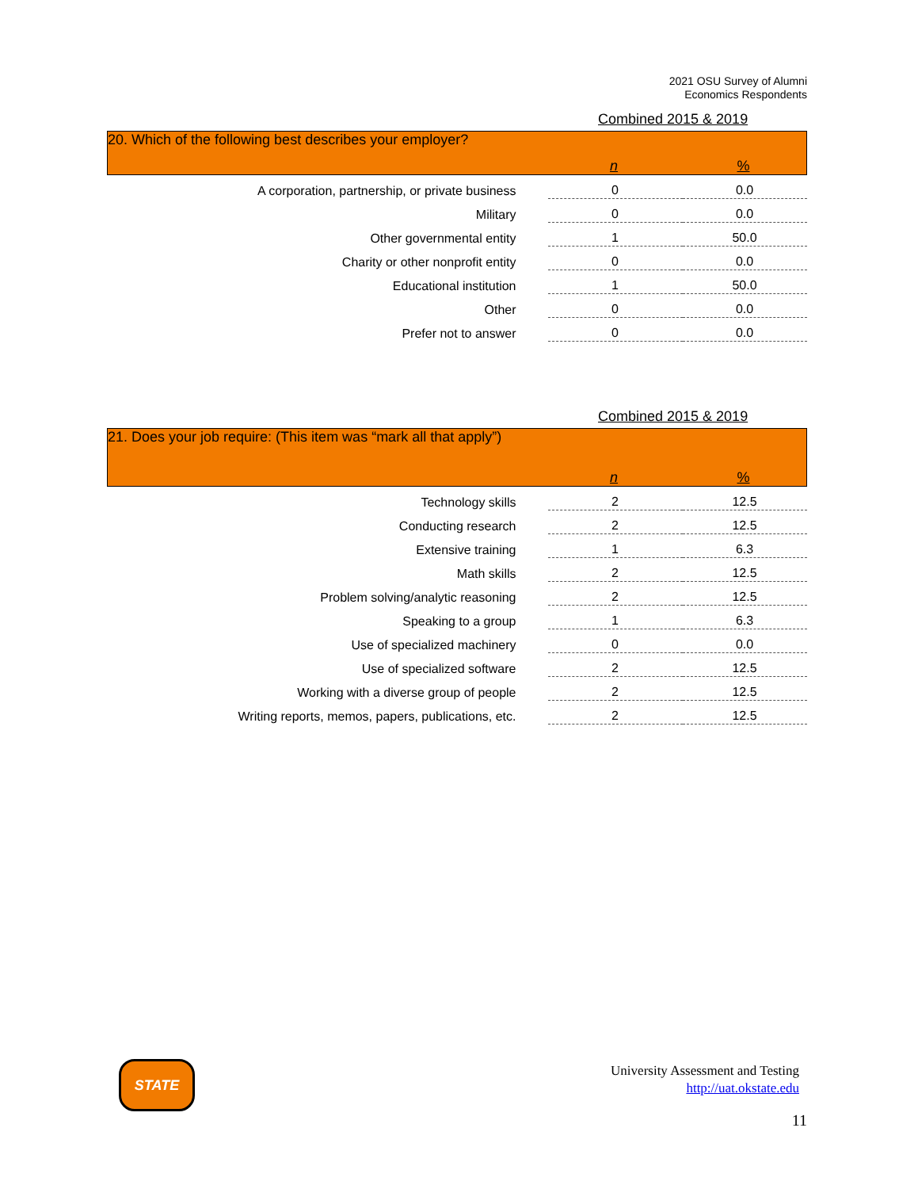2021 OSU Survey of Alumni
Economics Respondents
Combined 2015 & 2019
| 20. Which of the following best describes your employer? n % | | |
| A corporation, partnership, or private business | 0 | 0.0 |
| Military | 0 | 0.0 |
| Other governmental entity | 1 | 50.0 |
| Charity or other nonprofit entity | 0 | 0.0 |
| Educational institution | 1 | 50.0 |
| Other | 0 | 0.0 |
| Prefer not to answer | 0 | 0.0 |
Combined 2015 & 2019
| 21. Does your job require: (This item was “mark all that apply”) n % | | |
| Technology skills | 2 | 12.5 |
| Conducting research | 2 | 12.5 |
| Extensive training | 1 | 6.3 |
| Math skills | 2 | 12.5 |
| Problem solving/analytic reasoning | 2 | 12.5 |
| Speaking to a group | 1 | 6.3 |
| Use of specialized machinery | 0 | 0.0 |
| Use of specialized software | 2 | 12.5 |
| Working with a diverse group of people | 2 | 12.5 |
| Writing reports, memos, papers, publications, etc. | 2 | 12.5 |
STATE
University Assessment and Testing
http://uat.okstate.edu
11